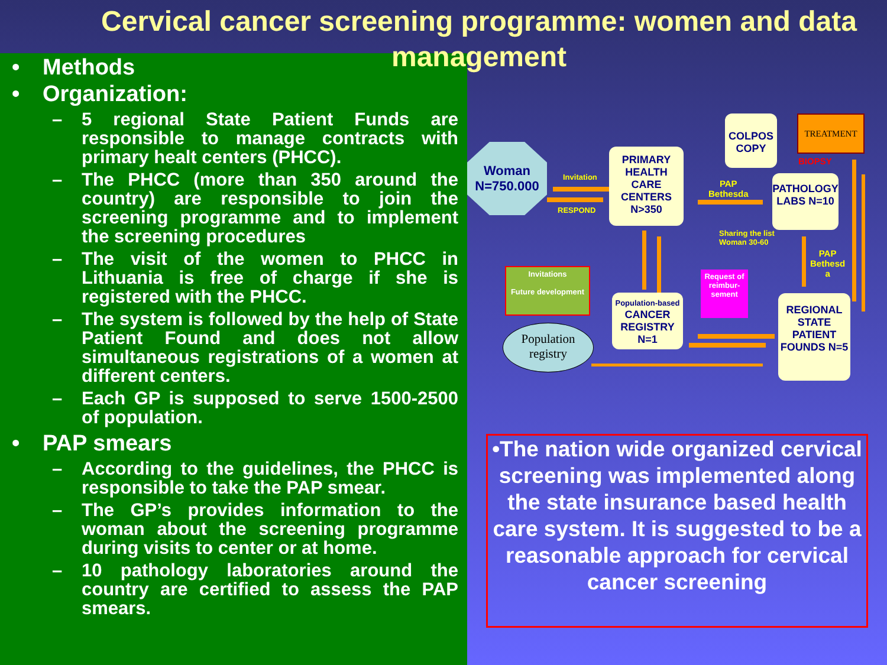Cervical cancer screening programme: women and data management
• Methods
• Organization:
– 5 regional State Patient Funds are responsible to manage contracts with primary healt centers (PHCC).
– The PHCC (more than 350 around the country) are responsible to join the screening programme and to implement the screening procedures
– The visit of the women to PHCC in Lithuania is free of charge if she is registered with the PHCC.
– The system is followed by the help of State Patient Found and does not allow simultaneous registrations of a women at different centers.
– Each GP is supposed to serve 1500-2500 of population.
• PAP smears
– According to the guidelines, the PHCC is responsible to take the PAP smear.
– The GP’s provides information to the woman about the screening programme during visits to center or at home.
– 10 pathology laboratories around the country are certified to assess the PAP smears.
Woman N=750.000
Invitation
RESPOND
PRIMARY HEALTH CARE CENTERS N>350
COLPOS COPY
TREATMENT
BIOPSY
PAP
Bethesda
PATHOLOGY LABS N=10
Sharing the list
Woman 30-60
PAP
Bethesd
a
Invitations
Future development
Population-based
CANCER REGISTRY N=1
Request of reimbur-sement
REGIONAL STATE PATIENT FOUNDS N=5
Population registry
•The nation wide organized cervical screening was implemented along the state insurance based health care system. It is suggested to be a reasonable approach for cervical cancer screening